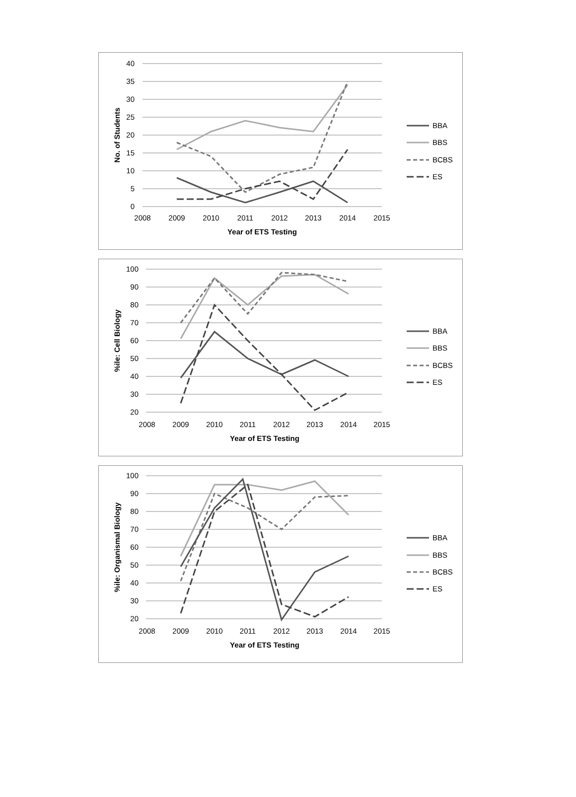40
35
30
25
20
15
10
5
0
2008
2009
2010
2011
2012
2013
2014
2015
Year of ETS Testing
No. of Students
BBA
BBS
BCBS
ES
100
90
80
70
60
50
40
30
20
2008
2009
2010
2011
2012
2013
2014
2015
Year of ETS Testing
%ile: Cell Biology
BBA
BBS
BCBS
ES
100
90
80
70
60
50
40
30
20
2008
2009
2010
2011
2012
2013
2014
2015
Year of ETS Testing
%ile: Organismal Biology
BBA
BBS
BCBS
ES